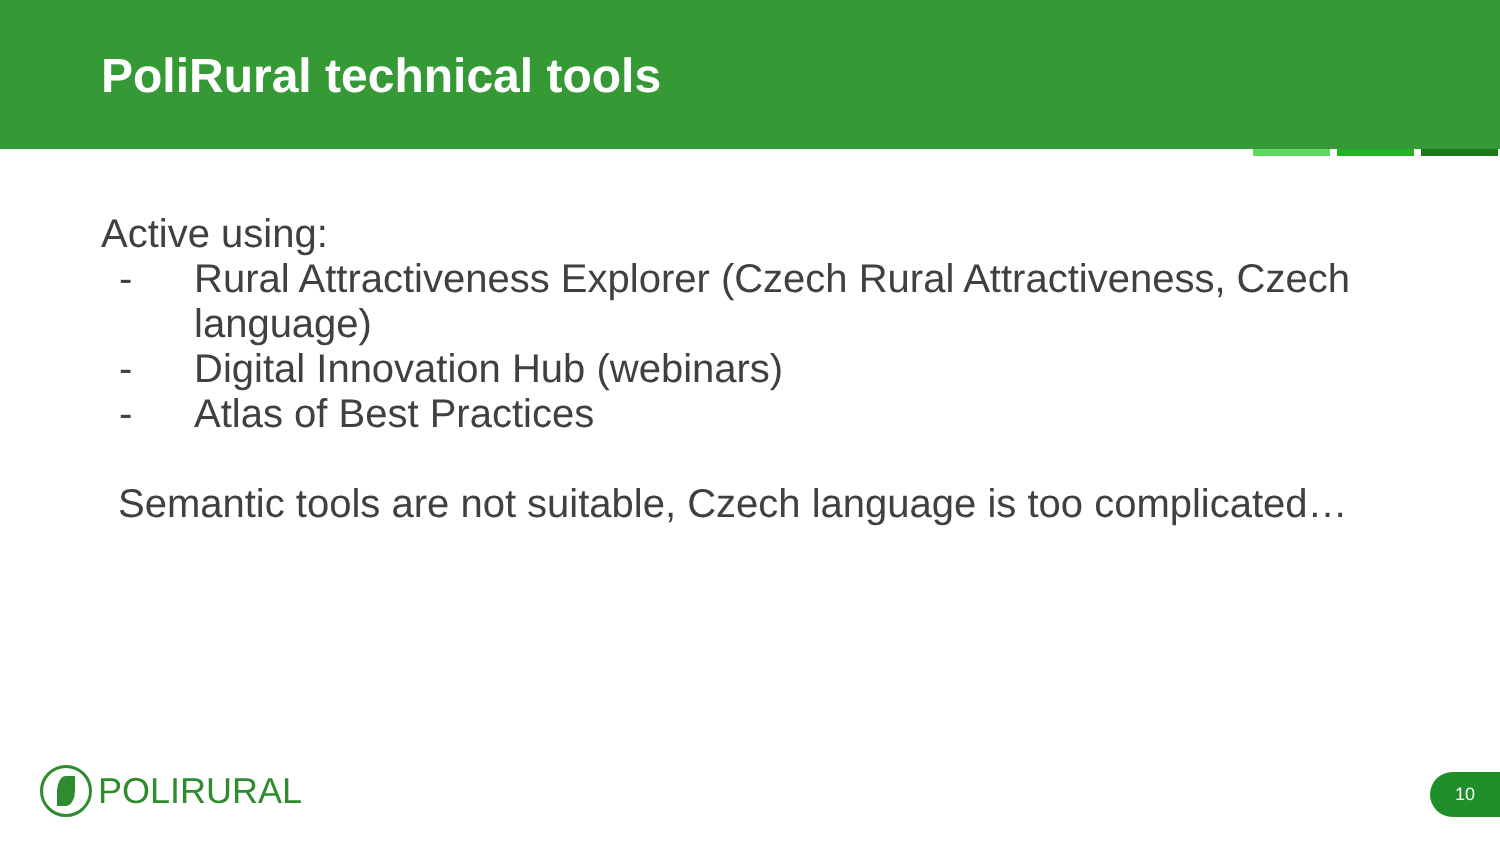PoliRural technical tools
Active using:
- Rural Attractiveness Explorer (Czech Rural Attractiveness, Czech
language)
- Digital Innovation Hub (webinars)
- Atlas of Best Practices
Semantic tools are not suitable, Czech language is too complicated…
POLIRURAL 10